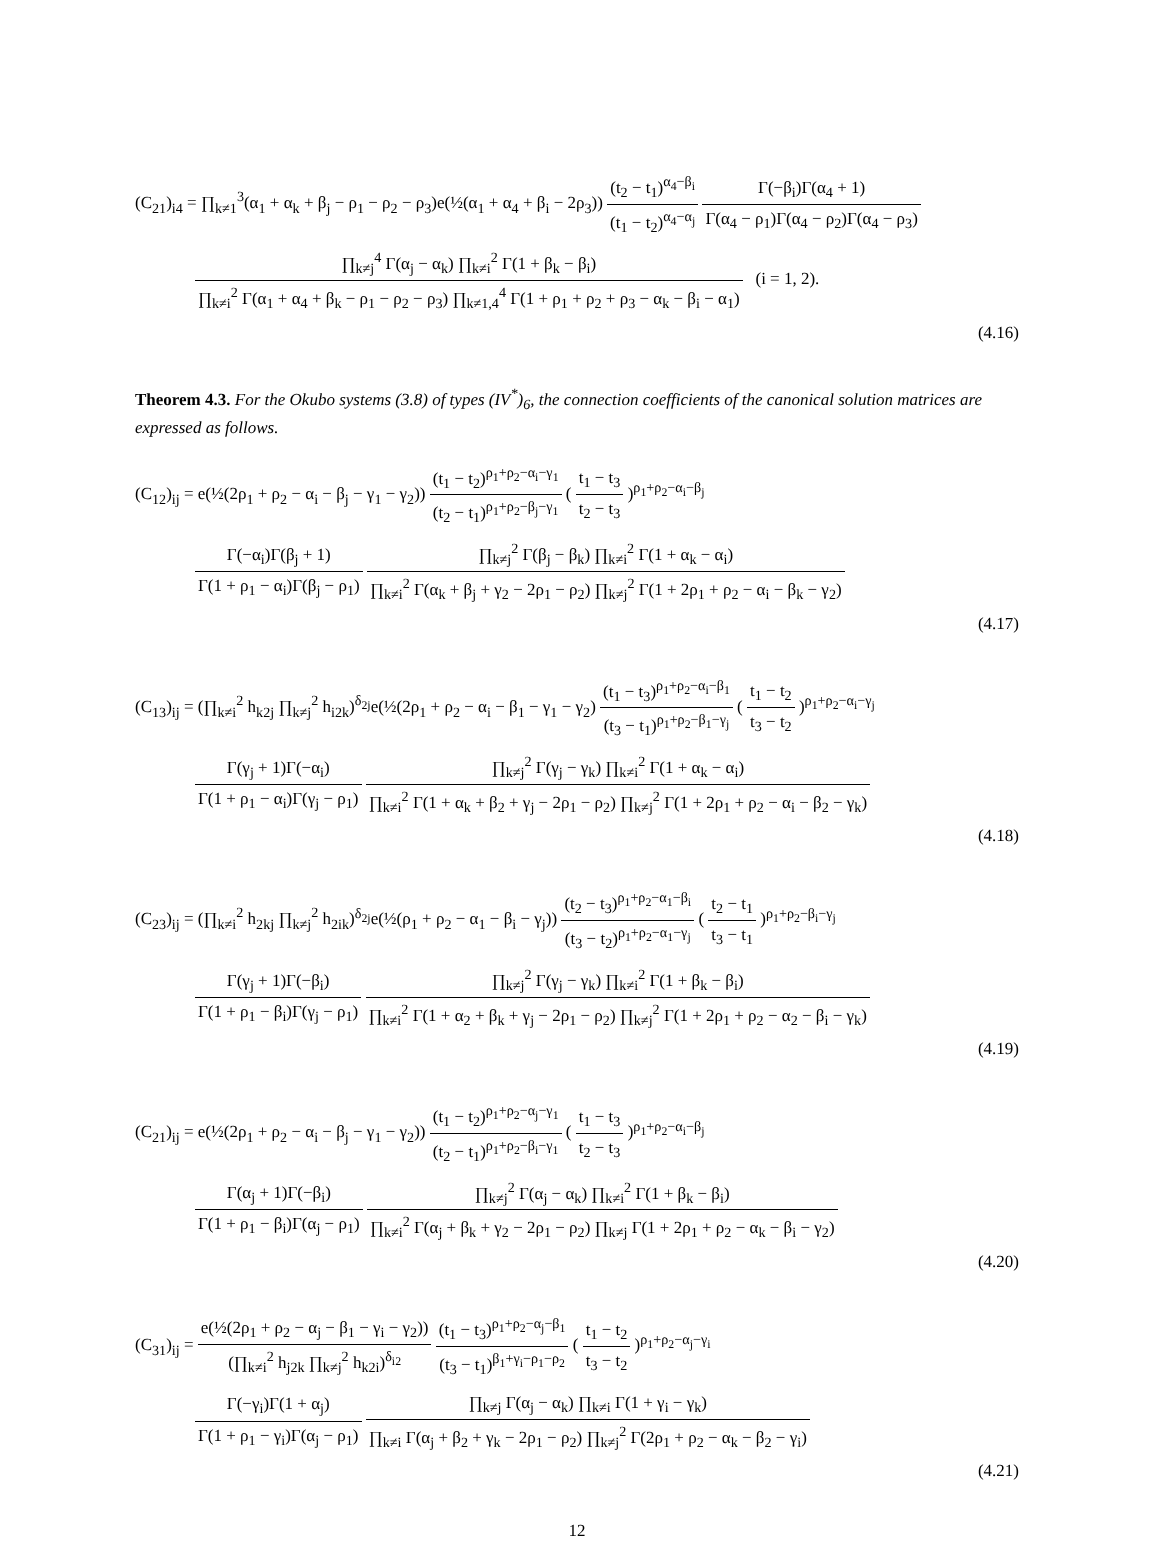(C<sub>21</sub>)<sub>i4</sub> = ∏<sub>k≠1</sub><sup>3</sup>(α<sub>1</sub> + α<sub>k</sub> + β<sub>j</sub> − ρ<sub>1</sub> − ρ<sub>2</sub> − ρ<sub>3</sub>)e(½(α<sub>1</sub> + α<sub>4</sub> + β<sub>i</sub> − 2ρ<sub>3</sub>)) (t<sub>2</sub> − t<sub>1</sub>)<sup>α<sub>4</sub>−β<sub>i</sub></sup> (t<sub>1</sub> − t<sub>2</sub>)<sup>α<sub>4</sub>−α<sub>j</sub></sup> Γ(−β<sub>i</sub>)Γ(α<sub>4</sub> + 1) Γ(α<sub>4</sub> − ρ<sub>1</sub>)Γ(α<sub>4</sub> − ρ<sub>2</sub>)Γ(α<sub>4</sub> − ρ<sub>3</sub>)
∏<sub>k≠j</sub><sup>4</sup> Γ(α<sub>j</sub> − α<sub>k</sub>) ∏<sub>k≠i</sub><sup>2</sup> Γ(1 + β<sub>k</sub> − β<sub>i</sub>) ∏<sub>k≠i</sub><sup>2</sup> Γ(α<sub>1</sub> + α<sub>4</sub> + β<sub>k</sub> − ρ<sub>1</sub> − ρ<sub>2</sub> − ρ<sub>3</sub>) ∏<sub>k≠1,4</sub><sup>4</sup> Γ(1 + ρ<sub>1</sub> + ρ<sub>2</sub> + ρ<sub>3</sub> − α<sub>k</sub> − β<sub>i</sub> − α<sub>1</sub>) (i = 1, 2).
(4.16)
Theorem 4.3. For the Okubo systems (3.8) of types (IV<sup>*</sup>)<sub>6</sub>, the connection coefficients of the canonical solution matrices are expressed as follows.
(C<sub>12</sub>)<sub>ij</sub> = e(½(2ρ<sub>1</sub> + ρ<sub>2</sub> − α<sub>i</sub> − β<sub>j</sub> − γ<sub>1</sub> − γ<sub>2</sub>)) (t<sub>1</sub> − t<sub>2</sub>)<sup>ρ<sub>1</sub>+ρ<sub>2</sub>−α<sub>i</sub>−γ<sub>1</sub></sup> (t<sub>2</sub> − t<sub>1</sub>)<sup>ρ<sub>1</sub>+ρ<sub>2</sub>−β<sub>j</sub>−γ<sub>1</sub></sup> ( t<sub>1</sub> − t<sub>3</sub> t<sub>2</sub> − t<sub>3</sub> )<sup>ρ<sub>1</sub>+ρ<sub>2</sub>−α<sub>i</sub>−β<sub>j</sub></sup>
Γ(−α<sub>i</sub>)Γ(β<sub>j</sub> + 1) Γ(1 + ρ<sub>1</sub> − α<sub>i</sub>)Γ(β<sub>j</sub> − ρ<sub>1</sub>) ∏<sub>k≠j</sub><sup>2</sup> Γ(β<sub>j</sub> − β<sub>k</sub>) ∏<sub>k≠i</sub><sup>2</sup> Γ(1 + α<sub>k</sub> − α<sub>i</sub>) ∏<sub>k≠i</sub><sup>2</sup> Γ(α<sub>k</sub> + β<sub>j</sub> + γ<sub>2</sub> − 2ρ<sub>1</sub> − ρ<sub>2</sub>) ∏<sub>k≠j</sub><sup>2</sup> Γ(1 + 2ρ<sub>1</sub> + ρ<sub>2</sub> − α<sub>i</sub> − β<sub>k</sub> − γ<sub>2</sub>)
(4.17)
(C<sub>13</sub>)<sub>ij</sub> = (∏<sub>k≠i</sub><sup>2</sup> h<sub>k2j</sub> ∏<sub>k≠j</sub><sup>2</sup> h<sub>i2k</sub>)<sup>δ<sub>2j</sub></sup>e(½(2ρ<sub>1</sub> + ρ<sub>2</sub> − α<sub>i</sub> − β<sub>1</sub> − γ<sub>1</sub> − γ<sub>2</sub>) (t<sub>1</sub> − t<sub>3</sub>)<sup>ρ<sub>1</sub>+ρ<sub>2</sub>−α<sub>i</sub>−β<sub>1</sub></sup> (t<sub>3</sub> − t<sub>1</sub>)<sup>ρ<sub>1</sub>+ρ<sub>2</sub>−β<sub>1</sub>−γ<sub>j</sub></sup> ( t<sub>1</sub> − t<sub>2</sub> t<sub>3</sub> − t<sub>2</sub> )<sup>ρ<sub>1</sub>+ρ<sub>2</sub>−α<sub>i</sub>−γ<sub>j</sub></sup>
Γ(γ<sub>j</sub> + 1)Γ(−α<sub>i</sub>) Γ(1 + ρ<sub>1</sub> − α<sub>i</sub>)Γ(γ<sub>j</sub> − ρ<sub>1</sub>) ∏<sub>k≠j</sub><sup>2</sup> Γ(γ<sub>j</sub> − γ<sub>k</sub>) ∏<sub>k≠i</sub><sup>2</sup> Γ(1 + α<sub>k</sub> − α<sub>i</sub>) ∏<sub>k≠i</sub><sup>2</sup> Γ(1 + α<sub>k</sub> + β<sub>2</sub> + γ<sub>j</sub> − 2ρ<sub>1</sub> − ρ<sub>2</sub>) ∏<sub>k≠j</sub><sup>2</sup> Γ(1 + 2ρ<sub>1</sub> + ρ<sub>2</sub> − α<sub>i</sub> − β<sub>2</sub> − γ<sub>k</sub>)
(4.18)
(C<sub>23</sub>)<sub>ij</sub> = (∏<sub>k≠i</sub><sup>2</sup> h<sub>2kj</sub> ∏<sub>k≠j</sub><sup>2</sup> h<sub>2ik</sub>)<sup>δ<sub>2j</sub></sup>e(½(ρ<sub>1</sub> + ρ<sub>2</sub> − α<sub>1</sub> − β<sub>i</sub> − γ<sub>j</sub>)) (t<sub>2</sub> − t<sub>3</sub>)<sup>ρ<sub>1</sub>+ρ<sub>2</sub>−α<sub>1</sub>−β<sub>i</sub></sup> (t<sub>3</sub> − t<sub>2</sub>)<sup>ρ<sub>1</sub>+ρ<sub>2</sub>−α<sub>1</sub>−γ<sub>j</sub></sup> ( t<sub>2</sub> − t<sub>1</sub> t<sub>3</sub> − t<sub>1</sub> )<sup>ρ<sub>1</sub>+ρ<sub>2</sub>−β<sub>i</sub>−γ<sub>j</sub></sup>
Γ(γ<sub>j</sub> + 1)Γ(−β<sub>i</sub>) Γ(1 + ρ<sub>1</sub> − β<sub>i</sub>)Γ(γ<sub>j</sub> − ρ<sub>1</sub>) ∏<sub>k≠j</sub><sup>2</sup> Γ(γ<sub>j</sub> − γ<sub>k</sub>) ∏<sub>k≠i</sub><sup>2</sup> Γ(1 + β<sub>k</sub> − β<sub>i</sub>) ∏<sub>k≠i</sub><sup>2</sup> Γ(1 + α<sub>2</sub> + β<sub>k</sub> + γ<sub>j</sub> − 2ρ<sub>1</sub> − ρ<sub>2</sub>) ∏<sub>k≠j</sub><sup>2</sup> Γ(1 + 2ρ<sub>1</sub> + ρ<sub>2</sub> − α<sub>2</sub> − β<sub>i</sub> − γ<sub>k</sub>)
(4.19)
(C<sub>21</sub>)<sub>ij</sub> = e(½(2ρ<sub>1</sub> + ρ<sub>2</sub> − α<sub>i</sub> − β<sub>j</sub> − γ<sub>1</sub> − γ<sub>2</sub>)) (t<sub>1</sub> − t<sub>2</sub>)<sup>ρ<sub>1</sub>+ρ<sub>2</sub>−α<sub>j</sub>−γ<sub>1</sub></sup> (t<sub>2</sub> − t<sub>1</sub>)<sup>ρ<sub>1</sub>+ρ<sub>2</sub>−β<sub>i</sub>−γ<sub>1</sub></sup> ( t<sub>1</sub> − t<sub>3</sub> t<sub>2</sub> − t<sub>3</sub> )<sup>ρ<sub>1</sub>+ρ<sub>2</sub>−α<sub>i</sub>−β<sub>j</sub></sup>
Γ(α<sub>j</sub> + 1)Γ(−β<sub>i</sub>) Γ(1 + ρ<sub>1</sub> − β<sub>i</sub>)Γ(α<sub>j</sub> − ρ<sub>1</sub>) ∏<sub>k≠j</sub><sup>2</sup> Γ(α<sub>j</sub> − α<sub>k</sub>) ∏<sub>k≠i</sub><sup>2</sup> Γ(1 + β<sub>k</sub> − β<sub>i</sub>) ∏<sub>k≠i</sub><sup>2</sup> Γ(α<sub>j</sub> + β<sub>k</sub> + γ<sub>2</sub> − 2ρ<sub>1</sub> − ρ<sub>2</sub>) ∏<sub>k≠j</sub> Γ(1 + 2ρ<sub>1</sub> + ρ<sub>2</sub> − α<sub>k</sub> − β<sub>i</sub> − γ<sub>2</sub>)
(4.20)
(C<sub>31</sub>)<sub>ij</sub> = e(½(2ρ<sub>1</sub> + ρ<sub>2</sub> − α<sub>j</sub> − β<sub>1</sub> − γ<sub>i</sub> − γ<sub>2</sub>)) (∏<sub>k≠i</sub><sup>2</sup> h<sub>j2k</sub> ∏<sub>k≠j</sub><sup>2</sup> h<sub>k2i</sub>)<sup>δ<sub>i2</sub></sup> (t<sub>1</sub> − t<sub>3</sub>)<sup>ρ<sub>1</sub>+ρ<sub>2</sub>−α<sub>j</sub>−β<sub>1</sub></sup> (t<sub>3</sub> − t<sub>1</sub>)<sup>β<sub>1</sub>+γ<sub>i</sub>−ρ<sub>1</sub>−ρ<sub>2</sub></sup> ( t<sub>1</sub> − t<sub>2</sub> t<sub>3</sub> − t<sub>2</sub> )<sup>ρ<sub>1</sub>+ρ<sub>2</sub>−α<sub>j</sub>−γ<sub>i</sub></sup>
Γ(−γ<sub>i</sub>)Γ(1 + α<sub>j</sub>) Γ(1 + ρ<sub>1</sub> − γ<sub>i</sub>)Γ(α<sub>j</sub> − ρ<sub>1</sub>) ∏<sub>k≠j</sub> Γ(α<sub>j</sub> − α<sub>k</sub>) ∏<sub>k≠i</sub> Γ(1 + γ<sub>i</sub> − γ<sub>k</sub>) ∏<sub>k≠i</sub> Γ(α<sub>j</sub> + β<sub>2</sub> + γ<sub>k</sub> − 2ρ<sub>1</sub> − ρ<sub>2</sub>) ∏<sub>k≠j</sub><sup>2</sup> Γ(2ρ<sub>1</sub> + ρ<sub>2</sub> − α<sub>k</sub> − β<sub>2</sub> − γ<sub>i</sub>)
(4.21)
12